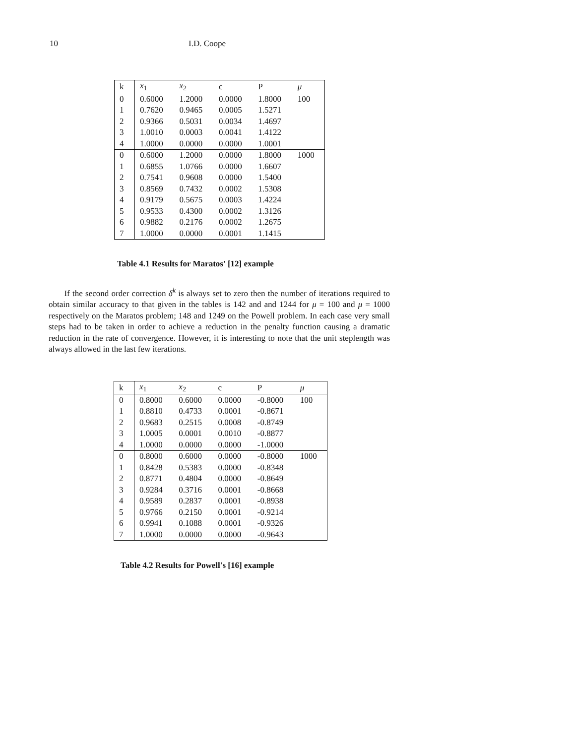10 I.D. Coope
| k | x<sub>1</sub> | x<sub>2</sub> | c | P | μ |
| --- | --- | --- | --- | --- | --- |
| 0 | 0.6000 | 1.2000 | 0.0000 | 1.8000 | 100 |
| 1 | 0.7620 | 0.9465 | 0.0005 | 1.5271 | |
| 2 | 0.9366 | 0.5031 | 0.0034 | 1.4697 | |
| 3 | 1.0010 | 0.0003 | 0.0041 | 1.4122 | |
| 4 | 1.0000 | 0.0000 | 0.0000 | 1.0001 | |
| 0 | 0.6000 | 1.2000 | 0.0000 | 1.8000 | 1000 |
| 1 | 0.6855 | 1.0766 | 0.0000 | 1.6607 | |
| 2 | 0.7541 | 0.9608 | 0.0000 | 1.5400 | |
| 3 | 0.8569 | 0.7432 | 0.0002 | 1.5308 | |
| 4 | 0.9179 | 0.5675 | 0.0003 | 1.4224 | |
| 5 | 0.9533 | 0.4300 | 0.0002 | 1.3126 | |
| 6 | 0.9882 | 0.2176 | 0.0002 | 1.2675 | |
| 7 | 1.0000 | 0.0000 | 0.0001 | 1.1415 | |
Table 4.1 Results for Maratos' [12] example
If the second order correction δ<sup>k</sup> is always set to zero then the number of iterations required to obtain similar accuracy to that given in the tables is 142 and and 1244 for μ = 100 and μ = 1000 respectively on the Maratos problem; 148 and 1249 on the Powell problem. In each case very small steps had to be taken in order to achieve a reduction in the penalty function causing a dramatic reduction in the rate of convergence. However, it is interesting to note that the unit steplength was always allowed in the last few iterations.
| k | x<sub>1</sub> | x<sub>2</sub> | c | P | μ |
| --- | --- | --- | --- | --- | --- |
| 0 | 0.8000 | 0.6000 | 0.0000 | -0.8000 | 100 |
| 1 | 0.8810 | 0.4733 | 0.0001 | -0.8671 | |
| 2 | 0.9683 | 0.2515 | 0.0008 | -0.8749 | |
| 3 | 1.0005 | 0.0001 | 0.0010 | -0.8877 | |
| 4 | 1.0000 | 0.0000 | 0.0000 | -1.0000 | |
| 0 | 0.8000 | 0.6000 | 0.0000 | -0.8000 | 1000 |
| 1 | 0.8428 | 0.5383 | 0.0000 | -0.8348 | |
| 2 | 0.8771 | 0.4804 | 0.0000 | -0.8649 | |
| 3 | 0.9284 | 0.3716 | 0.0001 | -0.8668 | |
| 4 | 0.9589 | 0.2837 | 0.0001 | -0.8938 | |
| 5 | 0.9766 | 0.2150 | 0.0001 | -0.9214 | |
| 6 | 0.9941 | 0.1088 | 0.0001 | -0.9326 | |
| 7 | 1.0000 | 0.0000 | 0.0000 | -0.9643 | |
Table 4.2 Results for Powell's [16] example